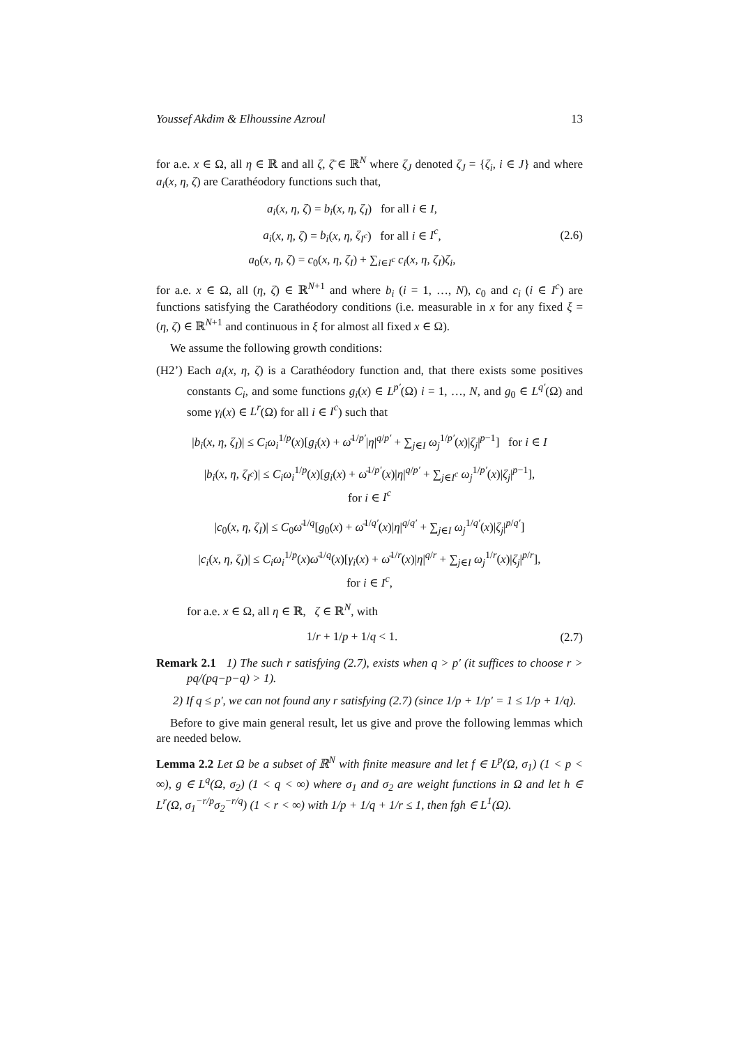Youssef Akdim & Elhoussine Azroul 13
for a.e. x ∈ Ω, all η ∈ ℝ and all ζ, ζ̄ ∈ ℝ<sup>N</sup> where ζ<sub>J</sub> denoted ζ<sub>J</sub> = {ζ<sub>i</sub>, i ∈ J} and where a<sub>i</sub>(x, η, ζ) are Carathéodory functions such that,
a<sub>i</sub>(x, η, ζ) = b<sub>i</sub>(x, η, ζ<sub>I</sub>) for all i ∈ I,
a<sub>i</sub>(x, η, ζ) = b<sub>i</sub>(x, η, ζ<sub>I<sup>c</sup></sub>) for all i ∈ I<sup>c</sup>,
a<sub>0</sub>(x, η, ζ) = c<sub>0</sub>(x, η, ζ<sub>I</sub>) + ∑<sub>i∈I<sup>c</sup></sub> c<sub>i</sub>(x, η, ζ<sub>I</sub>)ζ<sub>i</sub>,
(2.6)
for a.e. x ∈ Ω, all (η, ζ) ∈ ℝ<sup>N+1</sup> and where b<sub>i</sub> (i = 1, …, N), c<sub>0</sub> and c<sub>i</sub> (i ∈ I<sup>c</sup>) are functions satisfying the Carathéodory conditions (i.e. measurable in x for any fixed ξ = (η, ζ) ∈ ℝ<sup>N+1</sup> and continuous in ξ for almost all fixed x ∈ Ω).
We assume the following growth conditions:
(H2’) Each a<sub>i</sub>(x, η, ζ) is a Carathéodory function and, that there exists some positives constants C<sub>i</sub>, and some functions g<sub>i</sub>(x) ∈ L<sup>p′</sup>(Ω) i = 1, …, N, and g<sub>0</sub> ∈ L<sup>q′</sup>(Ω) and some γ<sub>i</sub>(x) ∈ L<sup>r</sup>(Ω) for all i ∈ I<sup>c</sup>) such that
|b<sub>i</sub>(x, η, ζ<sub>I</sub>)| ≤ C<sub>i</sub>ω<sub>i</sub><sup>1/p</sup>(x)[g<sub>i</sub>(x) + ω̄<sup>1/p′</sup>|η|<sup>q/p′</sup> + ∑<sub>j∈I</sub> ω<sub>j</sub><sup>1/p′</sup>(x)|ζ<sub>j</sub>|<sup>p−1</sup>] for i ∈ I
|b<sub>i</sub>(x, η, ζ<sub>I<sup>c</sup></sub>)| ≤ C<sub>i</sub>ω<sub>i</sub><sup>1/p</sup>(x)[g<sub>i</sub>(x) + ω̄<sup>1/p′</sup>(x)|η|<sup>q/p′</sup> + ∑<sub>j∈I<sup>c</sup></sub> ω<sub>j</sub><sup>1/p′</sup>(x)|ζ<sub>j</sub>|<sup>p−1</sup>],
for i ∈ I<sup>c</sup>
|c<sub>0</sub>(x, η, ζ<sub>I</sub>)| ≤ C<sub>0</sub>ω̄<sup>1/q</sup>[g<sub>0</sub>(x) + ω̄<sup>1/q′</sup>(x)|η|<sup>q/q′</sup> + ∑<sub>j∈I</sub> ω<sub>j</sub><sup>1/q′</sup>(x)|ζ<sub>j</sub>|<sup>p/q′</sup>]
|c<sub>i</sub>(x, η, ζ<sub>I</sub>)| ≤ C<sub>i</sub>ω<sub>i</sub><sup>1/p</sup>(x)ω̄<sup>1/q</sup>(x)[γ<sub>i</sub>(x) + ω̄<sup>1/r</sup>(x)|η|<sup>q/r</sup> + ∑<sub>j∈I</sub> ω<sub>j</sub><sup>1/r</sup>(x)|ζ<sub>j</sub>|<sup>p/r</sup>],
for i ∈ I<sup>c</sup>,
for a.e. x ∈ Ω, all η ∈ ℝ, ζ ∈ ℝ<sup>N</sup>, with
1/r + 1/p + 1/q < 1.
(2.7)
Remark 2.1 1) The such r satisfying (2.7), exists when q > p′ (it suffices to choose r > pq/(pq−p−q) > 1).
2) If q ≤ p′, we can not found any r satisfying (2.7) (since 1/p + 1/p′ = 1 ≤ 1/p + 1/q).
Before to give main general result, let us give and prove the following lemmas which are needed below.
Lemma 2.2 Let Ω be a subset of ℝ<sup>N</sup> with finite measure and let f ∈ L<sup>p</sup>(Ω, σ<sub>1</sub>) (1 < p < ∞), g ∈ L<sup>q</sup>(Ω, σ<sub>2</sub>) (1 < q < ∞) where σ<sub>1</sub> and σ<sub>2</sub> are weight functions in Ω and let h ∈ L<sup>r</sup>(Ω, σ<sub>1</sub><sup>−r/p</sup>σ<sub>2</sub><sup>−r/q</sup>) (1 < r < ∞) with 1/p + 1/q + 1/r ≤ 1, then fgh ∈ L<sup>1</sup>(Ω).